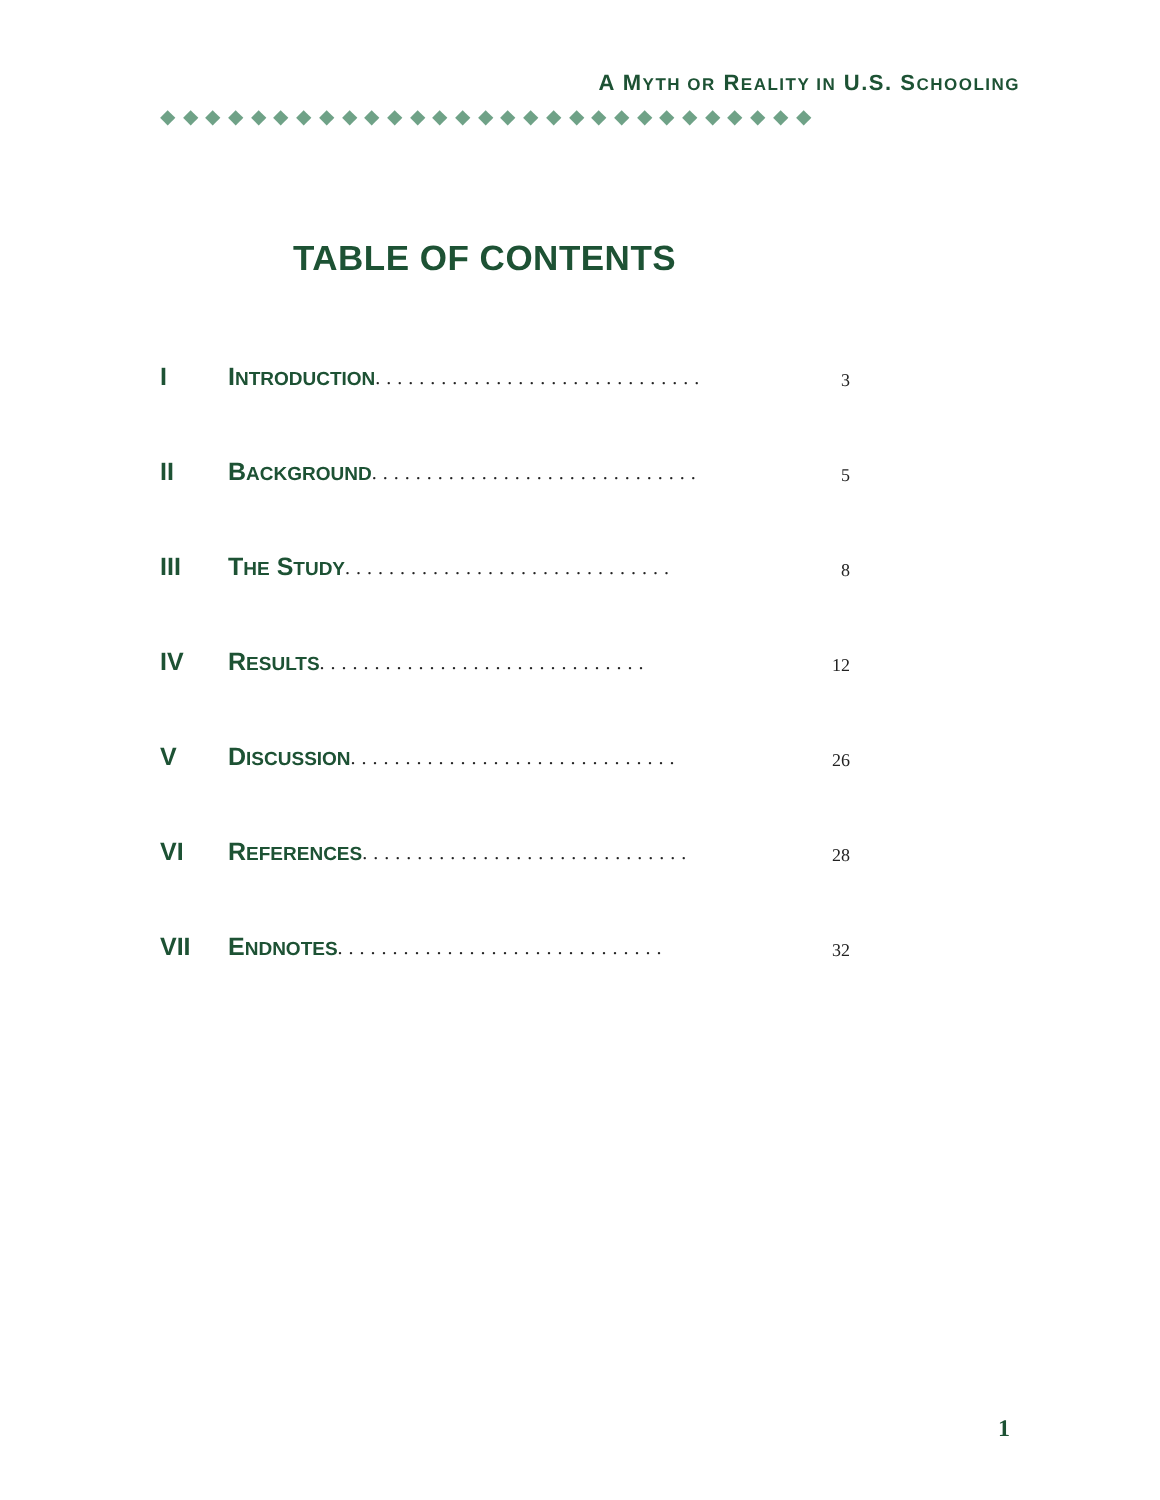A MYTH OR REALITY IN U.S. SCHOOLING
◆◆◆◆◆◆◆◆◆◆◆◆◆◆◆◆◆◆◆◆◆◆◆◆◆◆◆◆◆
TABLE OF CONTENTS
I INTRODUCTION .............................. 3
II BACKGROUND .............................. 5
III THE STUDY.............................. 8
IV RESULTS .............................. 12
V DISCUSSION.............................. 26
VI REFERENCES .............................. 28
VII ENDNOTES.............................. 32
1